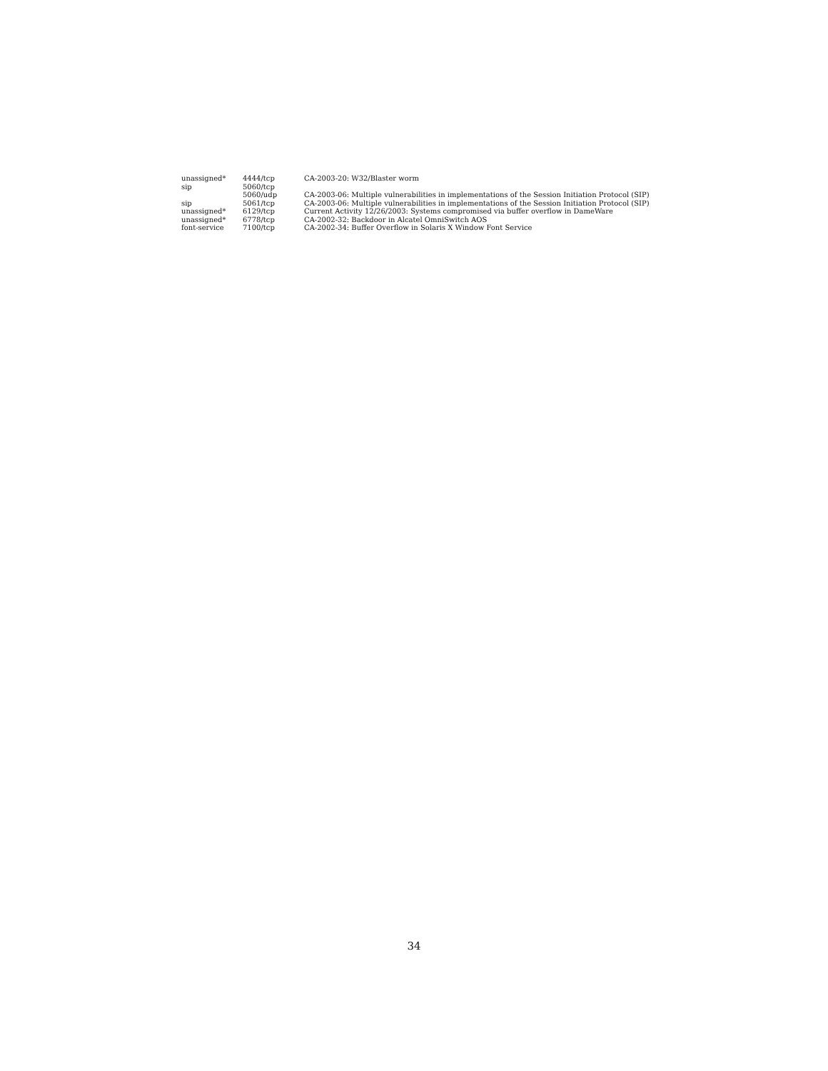| unassigned* | 4444/tcp | CA-2003-20: W32/Blaster worm |
| sip | 5060/tcp | |
| | 5060/udp | CA-2003-06: Multiple vulnerabilities in implementations of the Session Initiation Protocol (SIP) |
| sip | 5061/tcp | CA-2003-06: Multiple vulnerabilities in implementations of the Session Initiation Protocol (SIP) |
| unassigned* | 6129/tcp | Current Activity 12/26/2003: Systems compromised via buffer overflow in DameWare |
| unassigned* | 6778/tcp | CA-2002-32: Backdoor in Alcatel OmniSwitch AOS |
| font-service | 7100/tcp | CA-2002-34: Buffer Overflow in Solaris X Window Font Service |
34